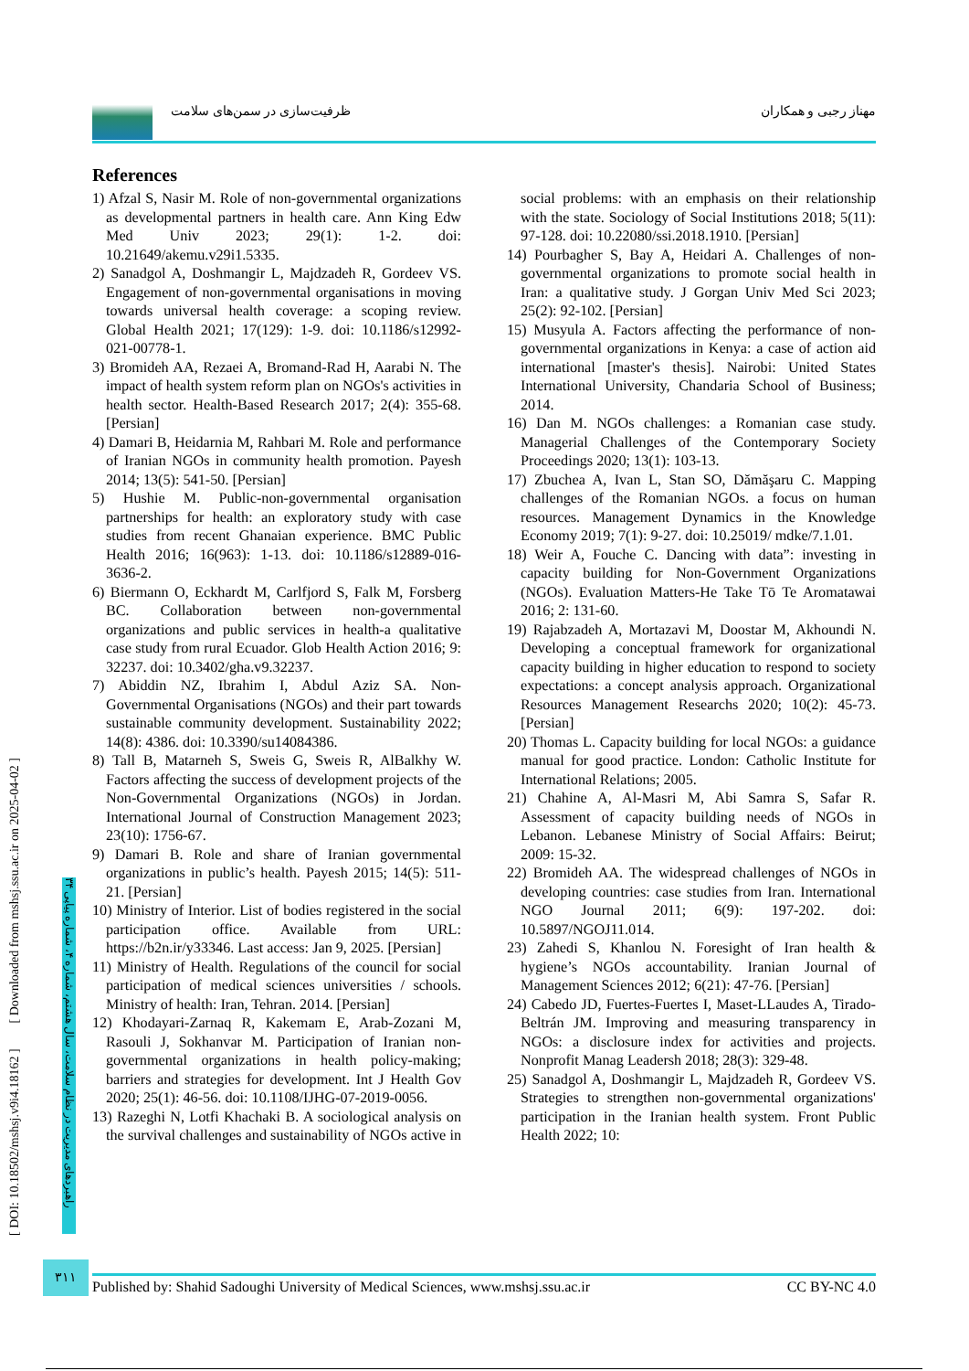ظرفیت‌سازی در سمن‌های سلامت مهناز رجبی و همکاران
References
1) Afzal S, Nasir M. Role of non-governmental organizations as developmental partners in health care. Ann King Edw Med Univ 2023; 29(1): 1-2. doi: 10.21649/akemu.v29i1.5335.
2) Sanadgol A, Doshmangir L, Majdzadeh R, Gordeev VS. Engagement of non-governmental organisations in moving towards universal health coverage: a scoping review. Global Health 2021; 17(129): 1-9. doi: 10.1186/s12992-021-00778-1.
3) Bromideh AA, Rezaei A, Bromand-Rad H, Aarabi N. The impact of health system reform plan on NGOs's activities in health sector. Health-Based Research 2017; 2(4): 355-68. [Persian]
4) Damari B, Heidarnia M, Rahbari M. Role and performance of Iranian NGOs in community health promotion. Payesh 2014; 13(5): 541-50. [Persian]
5) Hushie M. Public-non-governmental organisation partnerships for health: an exploratory study with case studies from recent Ghanaian experience. BMC Public Health 2016; 16(963): 1-13. doi: 10.1186/s12889-016-3636-2.
6) Biermann O, Eckhardt M, Carlfjord S, Falk M, Forsberg BC. Collaboration between non-governmental organizations and public services in health-a qualitative case study from rural Ecuador. Glob Health Action 2016; 9: 32237. doi: 10.3402/gha.v9.32237.
7) Abiddin NZ, Ibrahim I, Abdul Aziz SA. Non-Governmental Organisations (NGOs) and their part towards sustainable community development. Sustainability 2022; 14(8): 4386. doi: 10.3390/su14084386.
8) Tall B, Matarneh S, Sweis G, Sweis R, AlBalkhy W. Factors affecting the success of development projects of the Non-Governmental Organizations (NGOs) in Jordan. International Journal of Construction Management 2023; 23(10): 1756-67.
9) Damari B. Role and share of Iranian governmental organizations in public’s health. Payesh 2015; 14(5): 511-21. [Persian]
10) Ministry of Interior. List of bodies registered in the social participation office. Available from URL: https://b2n.ir/y33346. Last access: Jan 9, 2025. [Persian]
11) Ministry of Health. Regulations of the council for social participation of medical sciences universities / schools. Ministry of health: Iran, Tehran. 2014. [Persian]
12) Khodayari-Zarnaq R, Kakemam E, Arab-Zozani M, Rasouli J, Sokhanvar M. Participation of Iranian non-governmental organizations in health policy-making; barriers and strategies for development. Int J Health Gov 2020; 25(1): 46-56. doi: 10.1108/IJHG-07-2019-0056.
13) Razeghi N, Lotfi Khachaki B. A sociological analysis on the survival challenges and sustainability of NGOs active in social problems: with an emphasis on their relationship with the state. Sociology of Social Institutions 2018; 5(11): 97-128. doi: 10.22080/ssi.2018.1910. [Persian]
14) Pourbagher S, Bay A, Heidari A. Challenges of non-governmental organizations to promote social health in Iran: a qualitative study. J Gorgan Univ Med Sci 2023; 25(2): 92-102. [Persian]
15) Musyula A. Factors affecting the performance of non-governmental organizations in Kenya: a case of action aid international [master's thesis]. Nairobi: United States International University, Chandaria School of Business; 2014.
16) Dan M. NGOs challenges: a Romanian case study. Managerial Challenges of the Contemporary Society Proceedings 2020; 13(1): 103-13.
17) Zbuchea A, Ivan L, Stan SO, Dămăşaru C. Mapping challenges of the Romanian NGOs. a focus on human resources. Management Dynamics in the Knowledge Economy 2019; 7(1): 9-27. doi: 10.25019/ mdke/7.1.01.
18) Weir A, Fouche C. Dancing with data”: investing in capacity building for Non-Government Organizations (NGOs). Evaluation Matters-He Take Tō Te Aromatawai 2016; 2: 131-60.
19) Rajabzadeh A, Mortazavi M, Doostar M, Akhoundi N. Developing a conceptual framework for organizational capacity building in higher education to respond to society expectations: a concept analysis approach. Organizational Resources Management Researchs 2020; 10(2): 45-73. [Persian]
20) Thomas L. Capacity building for local NGOs: a guidance manual for good practice. London: Catholic Institute for International Relations; 2005.
21) Chahine A, Al-Masri M, Abi Samra S, Safar R. Assessment of capacity building needs of NGOs in Lebanon. Lebanese Ministry of Social Affairs: Beirut; 2009: 15-32.
22) Bromideh AA. The widespread challenges of NGOs in developing countries: case studies from Iran. International NGO Journal 2011; 6(9): 197-202. doi: 10.5897/NGOJ11.014.
23) Zahedi S, Khanlou N. Foresight of Iran health & hygiene’s NGOs accountability. Iranian Journal of Management Sciences 2012; 6(21): 47-76. [Persian]
24) Cabedo JD, Fuertes-Fuertes I, Maset-LLaudes A, Tirado-Beltrán JM. Improving and measuring transparency in NGOs: a disclosure index for activities and projects. Nonprofit Manag Leadersh 2018; 28(3): 329-48.
25) Sanadgol A, Doshmangir L, Majdzadeh R, Gordeev VS. Strategies to strengthen non-governmental organizations' participation in the Iranian health system. Front Public Health 2022; 10:
[ DOI: 10.18502/mshsj.v9i4.18162 ] [ Downloaded from mshsj.ssu.ac.ir on 2025-04-02 ]
راهبردهای مدیریت در نظام سلامت، سال هشتم، شماره ۴، شماره پیاپی ۳۴
۳۱۱
Published by: Shahid Sadoughi University of Medical Sciences, www.mshsj.ssu.ac.ir CC BY-NC 4.0